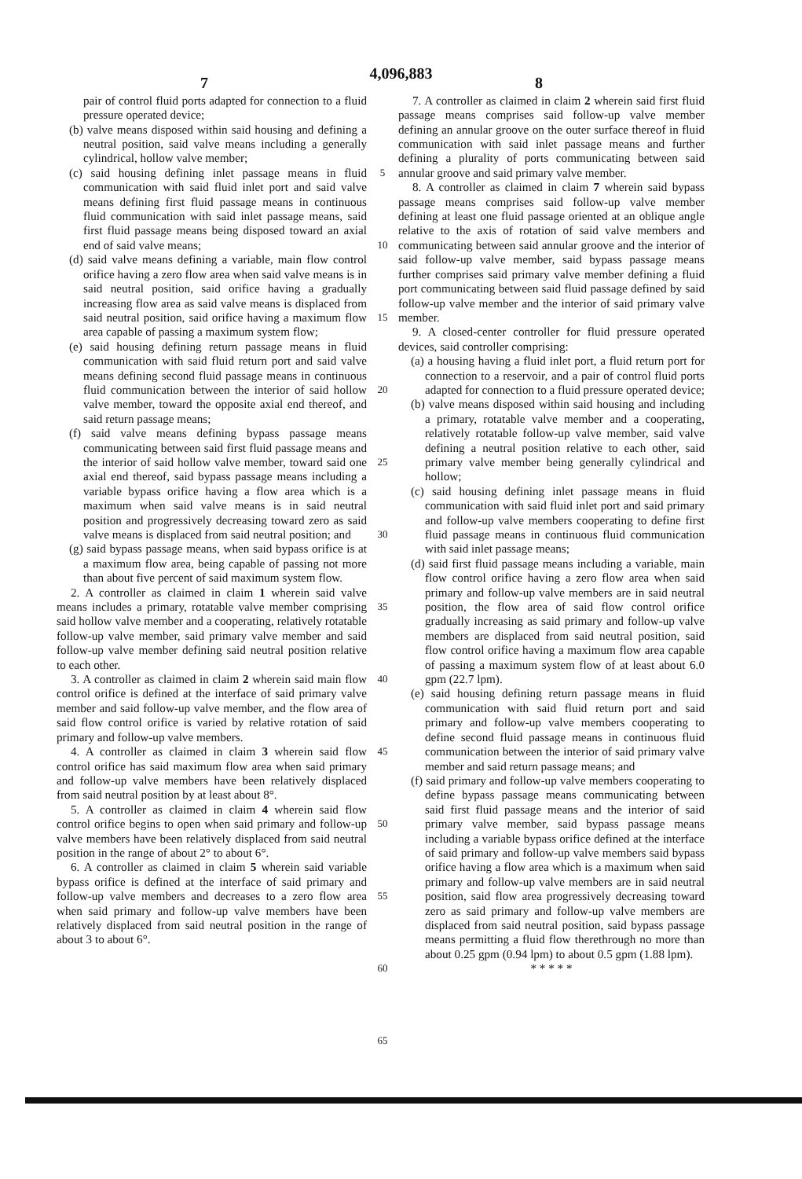4,096,883
7 8
pair of control fluid ports adapted for connection to a fluid pressure operated device;
(b) valve means disposed within said housing and defining a neutral position, said valve means including a generally cylindrical, hollow valve member;
(c) said housing defining inlet passage means in fluid communication with said fluid inlet port and said valve means defining first fluid passage means in continuous fluid communication with said inlet passage means, said first fluid passage means being disposed toward an axial end of said valve means;
(d) said valve means defining a variable, main flow control orifice having a zero flow area when said valve means is in said neutral position, said orifice having a gradually increasing flow area as said valve means is displaced from said neutral position, said orifice having a maximum flow area capable of passing a maximum system flow;
(e) said housing defining return passage means in fluid communication with said fluid return port and said valve means defining second fluid passage means in continuous fluid communication between the interior of said hollow valve member, toward the opposite axial end thereof, and said return passage means;
(f) said valve means defining bypass passage means communicating between said first fluid passage means and the interior of said hollow valve member, toward said one axial end thereof, said bypass passage means including a variable bypass orifice having a flow area which is a maximum when said valve means is in said neutral position and progressively decreasing toward zero as said valve means is displaced from said neutral position; and
(g) said bypass passage means, when said bypass orifice is at a maximum flow area, being capable of passing not more than about five percent of said maximum system flow.
2. A controller as claimed in claim 1 wherein said valve means includes a primary, rotatable valve member comprising said hollow valve member and a cooperating, relatively rotatable follow-up valve member, said primary valve member and said follow-up valve member defining said neutral position relative to each other.
3. A controller as claimed in claim 2 wherein said main flow control orifice is defined at the interface of said primary valve member and said follow-up valve member, and the flow area of said flow control orifice is varied by relative rotation of said primary and follow-up valve members.
4. A controller as claimed in claim 3 wherein said flow control orifice has said maximum flow area when said primary and follow-up valve members have been relatively displaced from said neutral position by at least about 8°.
5. A controller as claimed in claim 4 wherein said flow control orifice begins to open when said primary and follow-up valve members have been relatively displaced from said neutral position in the range of about 2° to about 6°.
6. A controller as claimed in claim 5 wherein said variable bypass orifice is defined at the interface of said primary and follow-up valve members and decreases to a zero flow area when said primary and follow-up valve members have been relatively displaced from said neutral position in the range of about 3 to about 6°.
5
10
15
20
25
30
35
40
45
50
55
60
65
7. A controller as claimed in claim 2 wherein said first fluid passage means comprises said follow-up valve member defining an annular groove on the outer surface thereof in fluid communication with said inlet passage means and further defining a plurality of ports communicating between said annular groove and said primary valve member.
8. A controller as claimed in claim 7 wherein said bypass passage means comprises said follow-up valve member defining at least one fluid passage oriented at an oblique angle relative to the axis of rotation of said valve members and communicating between said annular groove and the interior of said follow-up valve member, said bypass passage means further comprises said primary valve member defining a fluid port communicating between said fluid passage defined by said follow-up valve member and the interior of said primary valve member.
9. A closed-center controller for fluid pressure operated devices, said controller comprising:
(a) a housing having a fluid inlet port, a fluid return port for connection to a reservoir, and a pair of control fluid ports adapted for connection to a fluid pressure operated device;
(b) valve means disposed within said housing and including a primary, rotatable valve member and a cooperating, relatively rotatable follow-up valve member, said valve defining a neutral position relative to each other, said primary valve member being generally cylindrical and hollow;
(c) said housing defining inlet passage means in fluid communication with said fluid inlet port and said primary and follow-up valve members cooperating to define first fluid passage means in continuous fluid communication with said inlet passage means;
(d) said first fluid passage means including a variable, main flow control orifice having a zero flow area when said primary and follow-up valve members are in said neutral position, the flow area of said flow control orifice gradually increasing as said primary and follow-up valve members are displaced from said neutral position, said flow control orifice having a maximum flow area capable of passing a maximum system flow of at least about 6.0 gpm (22.7 lpm).
(e) said housing defining return passage means in fluid communication with said fluid return port and said primary and follow-up valve members cooperating to define second fluid passage means in continuous fluid communication between the interior of said primary valve member and said return passage means; and
(f) said primary and follow-up valve members cooperating to define bypass passage means communicating between said first fluid passage means and the interior of said primary valve member, said bypass passage means including a variable bypass orifice defined at the interface of said primary and follow-up valve members said bypass orifice having a flow area which is a maximum when said primary and follow-up valve members are in said neutral position, said flow area progressively decreasing toward zero as said primary and follow-up valve members are displaced from said neutral position, said bypass passage means permitting a fluid flow therethrough no more than about 0.25 gpm (0.94 lpm) to about 0.5 gpm (1.88 lpm).
* * * * *